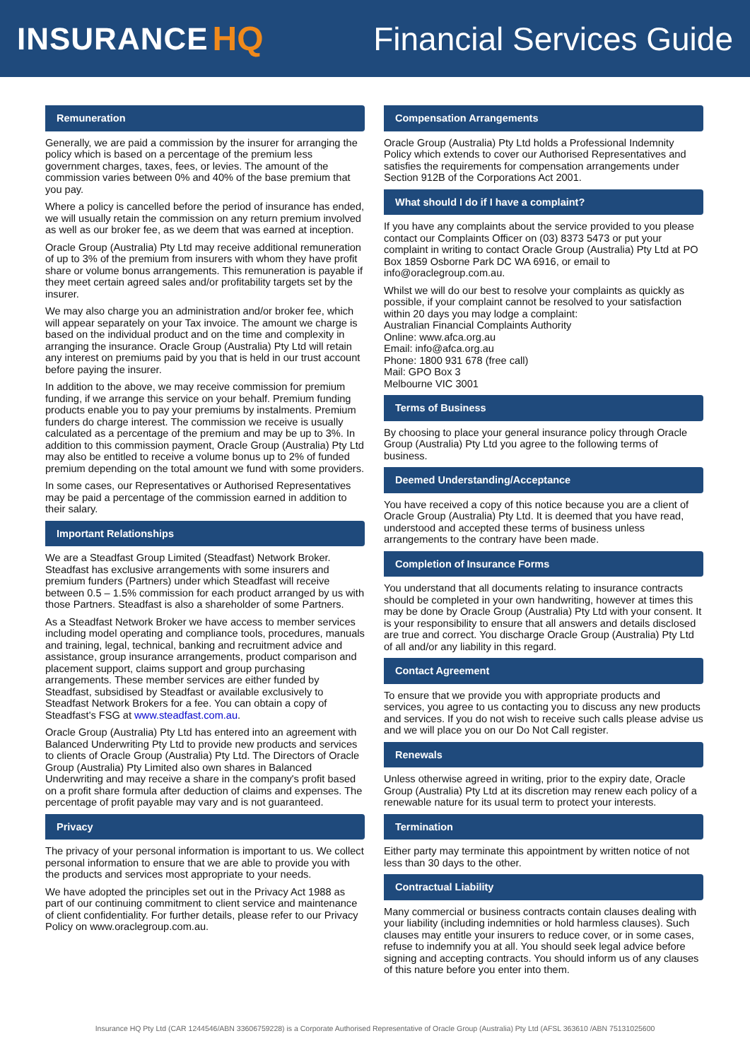INSURANCE HQ Financial Services Guide
Remuneration
Generally, we are paid a commission by the insurer for arranging the policy which is based on a percentage of the premium less government charges, taxes, fees, or levies. The amount of the commission varies between 0% and 40% of the base premium that you pay.
Where a policy is cancelled before the period of insurance has ended, we will usually retain the commission on any return premium involved as well as our broker fee, as we deem that was earned at inception.
Oracle Group (Australia) Pty Ltd may receive additional remuneration of up to 3% of the premium from insurers with whom they have profit share or volume bonus arrangements. This remuneration is payable if they meet certain agreed sales and/or profitability targets set by the insurer.
We may also charge you an administration and/or broker fee, which will appear separately on your Tax invoice. The amount we charge is based on the individual product and on the time and complexity in arranging the insurance. Oracle Group (Australia) Pty Ltd will retain any interest on premiums paid by you that is held in our trust account before paying the insurer.
In addition to the above, we may receive commission for premium funding, if we arrange this service on your behalf. Premium funding products enable you to pay your premiums by instalments. Premium funders do charge interest. The commission we receive is usually calculated as a percentage of the premium and may be up to 3%. In addition to this commission payment, Oracle Group (Australia) Pty Ltd may also be entitled to receive a volume bonus up to 2% of funded premium depending on the total amount we fund with some providers.
In some cases, our Representatives or Authorised Representatives may be paid a percentage of the commission earned in addition to their salary.
Important Relationships
We are a Steadfast Group Limited (Steadfast) Network Broker. Steadfast has exclusive arrangements with some insurers and premium funders (Partners) under which Steadfast will receive between 0.5 – 1.5% commission for each product arranged by us with those Partners. Steadfast is also a shareholder of some Partners.
As a Steadfast Network Broker we have access to member services including model operating and compliance tools, procedures, manuals and training, legal, technical, banking and recruitment advice and assistance, group insurance arrangements, product comparison and placement support, claims support and group purchasing arrangements. These member services are either funded by Steadfast, subsidised by Steadfast or available exclusively to Steadfast Network Brokers for a fee. You can obtain a copy of Steadfast's FSG at www.steadfast.com.au.
Oracle Group (Australia) Pty Ltd has entered into an agreement with Balanced Underwriting Pty Ltd to provide new products and services to clients of Oracle Group (Australia) Pty Ltd. The Directors of Oracle Group (Australia) Pty Limited also own shares in Balanced Underwriting and may receive a share in the company's profit based on a profit share formula after deduction of claims and expenses. The percentage of profit payable may vary and is not guaranteed.
Privacy
The privacy of your personal information is important to us. We collect personal information to ensure that we are able to provide you with the products and services most appropriate to your needs.
We have adopted the principles set out in the Privacy Act 1988 as part of our continuing commitment to client service and maintenance of client confidentiality. For further details, please refer to our Privacy Policy on www.oraclegroup.com.au.
Compensation Arrangements
Oracle Group (Australia) Pty Ltd holds a Professional Indemnity Policy which extends to cover our Authorised Representatives and satisfies the requirements for compensation arrangements under Section 912B of the Corporations Act 2001.
What should I do if I have a complaint?
If you have any complaints about the service provided to you please contact our Complaints Officer on (03) 8373 5473 or put your complaint in writing to contact Oracle Group (Australia) Pty Ltd at PO Box 1859 Osborne Park DC WA 6916, or email to info@oraclegroup.com.au.
Whilst we will do our best to resolve your complaints as quickly as possible, if your complaint cannot be resolved to your satisfaction within 20 days you may lodge a complaint:
Australian Financial Complaints Authority
Online: www.afca.org.au
Email: info@afca.org.au
Phone: 1800 931 678 (free call)
Mail: GPO Box 3
Melbourne VIC 3001
Terms of Business
By choosing to place your general insurance policy through Oracle Group (Australia) Pty Ltd you agree to the following terms of business.
Deemed Understanding/Acceptance
You have received a copy of this notice because you are a client of Oracle Group (Australia) Pty Ltd. It is deemed that you have read, understood and accepted these terms of business unless arrangements to the contrary have been made.
Completion of Insurance Forms
You understand that all documents relating to insurance contracts should be completed in your own handwriting, however at times this may be done by Oracle Group (Australia) Pty Ltd with your consent. It is your responsibility to ensure that all answers and details disclosed are true and correct. You discharge Oracle Group (Australia) Pty Ltd of all and/or any liability in this regard.
Contact Agreement
To ensure that we provide you with appropriate products and services, you agree to us contacting you to discuss any new products and services. If you do not wish to receive such calls please advise us and we will place you on our Do Not Call register.
Renewals
Unless otherwise agreed in writing, prior to the expiry date, Oracle Group (Australia) Pty Ltd at its discretion may renew each policy of a renewable nature for its usual term to protect your interests.
Termination
Either party may terminate this appointment by written notice of not less than 30 days to the other.
Contractual Liability
Many commercial or business contracts contain clauses dealing with your liability (including indemnities or hold harmless clauses). Such clauses may entitle your insurers to reduce cover, or in some cases, refuse to indemnify you at all. You should seek legal advice before signing and accepting contracts. You should inform us of any clauses of this nature before you enter into them.
Insurance HQ Pty Ltd (CAR 1244546/ABN 33606759228) is a Corporate Authorised Representative of Oracle Group (Australia) Pty Ltd (AFSL 363610 /ABN 75131025600